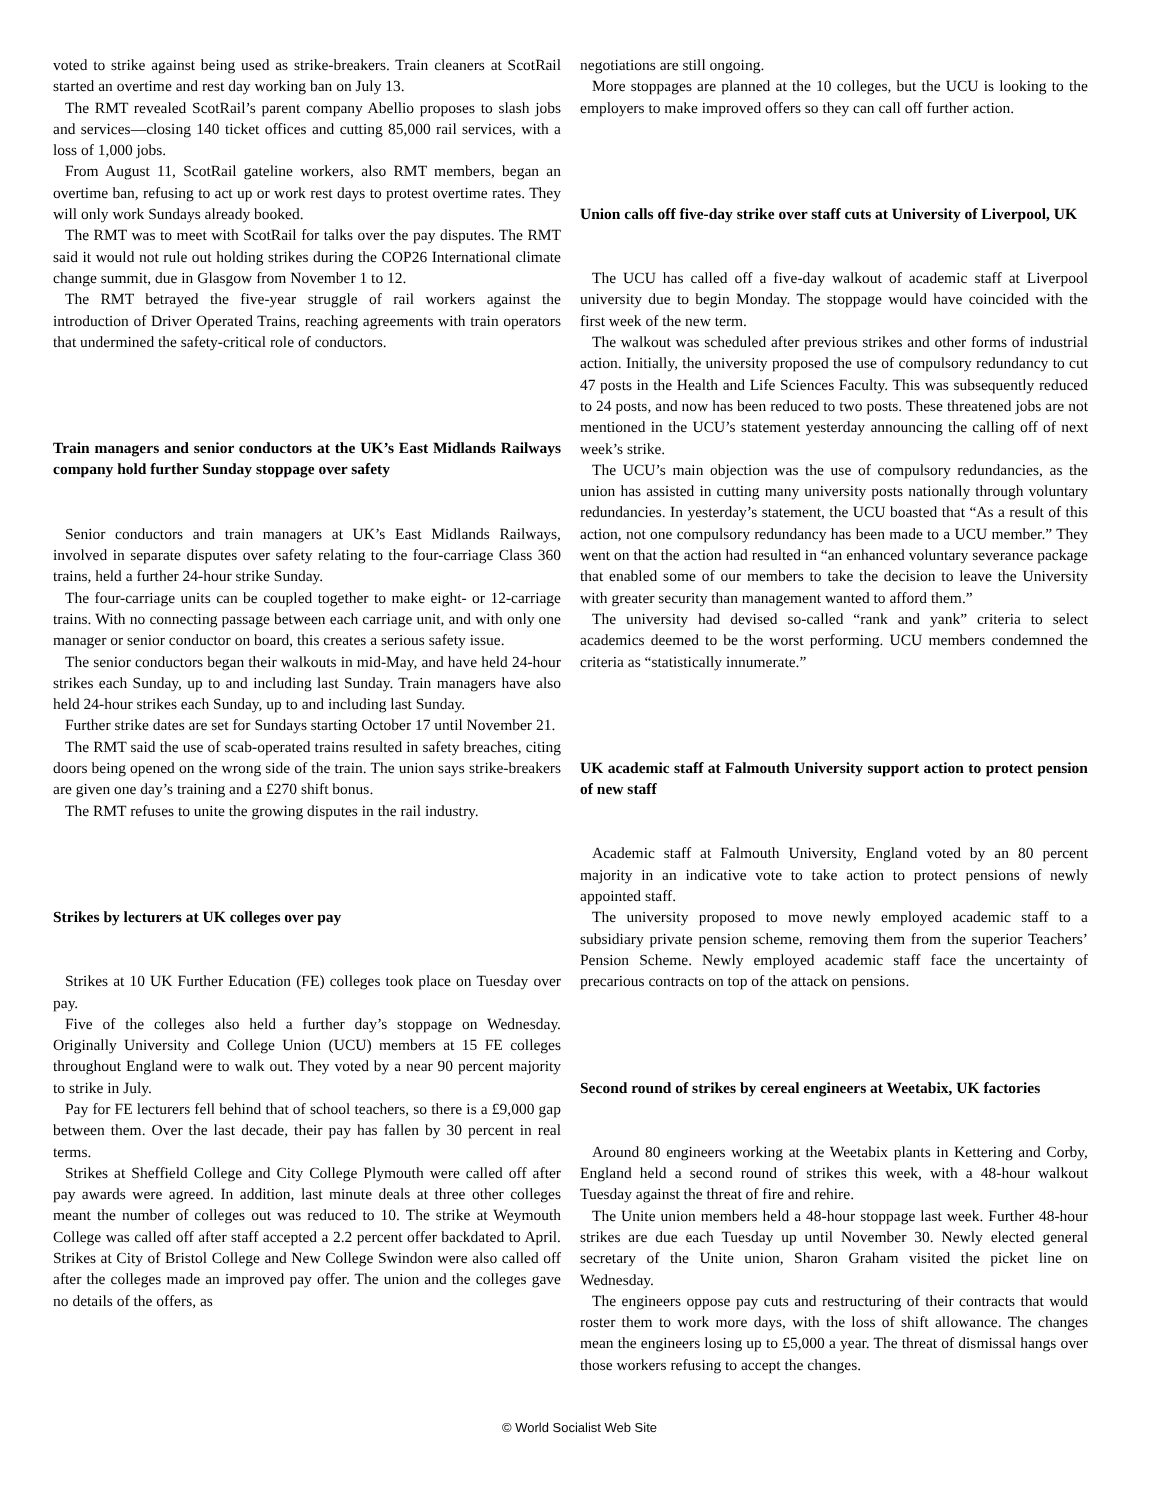voted to strike against being used as strike-breakers. Train cleaners at ScotRail started an overtime and rest day working ban on July 13.
The RMT revealed ScotRail’s parent company Abellio proposes to slash jobs and services—closing 140 ticket offices and cutting 85,000 rail services, with a loss of 1,000 jobs.
From August 11, ScotRail gateline workers, also RMT members, began an overtime ban, refusing to act up or work rest days to protest overtime rates. They will only work Sundays already booked.
The RMT was to meet with ScotRail for talks over the pay disputes. The RMT said it would not rule out holding strikes during the COP26 International climate change summit, due in Glasgow from November 1 to 12.
The RMT betrayed the five-year struggle of rail workers against the introduction of Driver Operated Trains, reaching agreements with train operators that undermined the safety-critical role of conductors.
Train managers and senior conductors at the UK’s East Midlands Railways company hold further Sunday stoppage over safety
Senior conductors and train managers at UK’s East Midlands Railways, involved in separate disputes over safety relating to the four-carriage Class 360 trains, held a further 24-hour strike Sunday.
The four-carriage units can be coupled together to make eight- or 12-carriage trains. With no connecting passage between each carriage unit, and with only one manager or senior conductor on board, this creates a serious safety issue.
The senior conductors began their walkouts in mid-May, and have held 24-hour strikes each Sunday, up to and including last Sunday. Train managers have also held 24-hour strikes each Sunday, up to and including last Sunday.
Further strike dates are set for Sundays starting October 17 until November 21.
The RMT said the use of scab-operated trains resulted in safety breaches, citing doors being opened on the wrong side of the train. The union says strike-breakers are given one day’s training and a £270 shift bonus.
The RMT refuses to unite the growing disputes in the rail industry.
Strikes by lecturers at UK colleges over pay
Strikes at 10 UK Further Education (FE) colleges took place on Tuesday over pay.
Five of the colleges also held a further day’s stoppage on Wednesday. Originally University and College Union (UCU) members at 15 FE colleges throughout England were to walk out. They voted by a near 90 percent majority to strike in July.
Pay for FE lecturers fell behind that of school teachers, so there is a £9,000 gap between them. Over the last decade, their pay has fallen by 30 percent in real terms.
Strikes at Sheffield College and City College Plymouth were called off after pay awards were agreed. In addition, last minute deals at three other colleges meant the number of colleges out was reduced to 10. The strike at Weymouth College was called off after staff accepted a 2.2 percent offer backdated to April. Strikes at City of Bristol College and New College Swindon were also called off after the colleges made an improved pay offer. The union and the colleges gave no details of the offers, as
negotiations are still ongoing.
More stoppages are planned at the 10 colleges, but the UCU is looking to the employers to make improved offers so they can call off further action.
Union calls off five-day strike over staff cuts at University of Liverpool, UK
The UCU has called off a five-day walkout of academic staff at Liverpool university due to begin Monday. The stoppage would have coincided with the first week of the new term.
The walkout was scheduled after previous strikes and other forms of industrial action. Initially, the university proposed the use of compulsory redundancy to cut 47 posts in the Health and Life Sciences Faculty. This was subsequently reduced to 24 posts, and now has been reduced to two posts. These threatened jobs are not mentioned in the UCU’s statement yesterday announcing the calling off of next week’s strike.
The UCU’s main objection was the use of compulsory redundancies, as the union has assisted in cutting many university posts nationally through voluntary redundancies. In yesterday’s statement, the UCU boasted that “As a result of this action, not one compulsory redundancy has been made to a UCU member.” They went on that the action had resulted in “an enhanced voluntary severance package that enabled some of our members to take the decision to leave the University with greater security than management wanted to afford them.”
The university had devised so-called “rank and yank” criteria to select academics deemed to be the worst performing. UCU members condemned the criteria as “statistically innumerate.”
UK academic staff at Falmouth University support action to protect pension of new staff
Academic staff at Falmouth University, England voted by an 80 percent majority in an indicative vote to take action to protect pensions of newly appointed staff.
The university proposed to move newly employed academic staff to a subsidiary private pension scheme, removing them from the superior Teachers’ Pension Scheme. Newly employed academic staff face the uncertainty of precarious contracts on top of the attack on pensions.
Second round of strikes by cereal engineers at Weetabix, UK factories
Around 80 engineers working at the Weetabix plants in Kettering and Corby, England held a second round of strikes this week, with a 48-hour walkout Tuesday against the threat of fire and rehire.
The Unite union members held a 48-hour stoppage last week. Further 48-hour strikes are due each Tuesday up until November 30. Newly elected general secretary of the Unite union, Sharon Graham visited the picket line on Wednesday.
The engineers oppose pay cuts and restructuring of their contracts that would roster them to work more days, with the loss of shift allowance. The changes mean the engineers losing up to £5,000 a year. The threat of dismissal hangs over those workers refusing to accept the changes.
© World Socialist Web Site